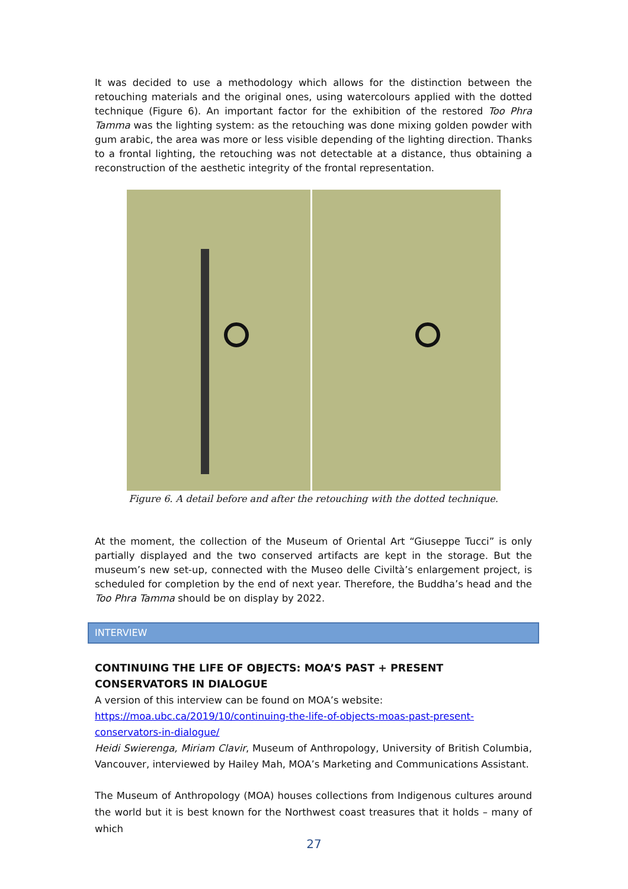It was decided to use a methodology which allows for the distinction between the retouching materials and the original ones, using watercolours applied with the dotted technique (Figure 6). An important factor for the exhibition of the restored Too Phra Tamma was the lighting system: as the retouching was done mixing golden powder with gum arabic, the area was more or less visible depending of the lighting direction. Thanks to a frontal lighting, the retouching was not detectable at a distance, thus obtaining a reconstruction of the aesthetic integrity of the frontal representation.
Figure 6. A detail before and after the retouching with the dotted technique.
At the moment, the collection of the Museum of Oriental Art “Giuseppe Tucci” is only partially displayed and the two conserved artifacts are kept in the storage. But the museum’s new set-up, connected with the Museo delle Civiltà’s enlargement project, is scheduled for completion by the end of next year. Therefore, the Buddha’s head and the Too Phra Tamma should be on display by 2022.
INTERVIEW
CONTINUING THE LIFE OF OBJECTS: MOA’S PAST + PRESENT CONSERVATORS IN DIALOGUE
A version of this interview can be found on MOA’s website:
https://moa.ubc.ca/2019/10/continuing-the-life-of-objects-moas-past-present-conservators-in-dialogue/
Heidi Swierenga, Miriam Clavir, Museum of Anthropology, University of British Columbia, Vancouver, interviewed by Hailey Mah, MOA’s Marketing and Communications Assistant.
The Museum of Anthropology (MOA) houses collections from Indigenous cultures around the world but it is best known for the Northwest coast treasures that it holds – many of which
27